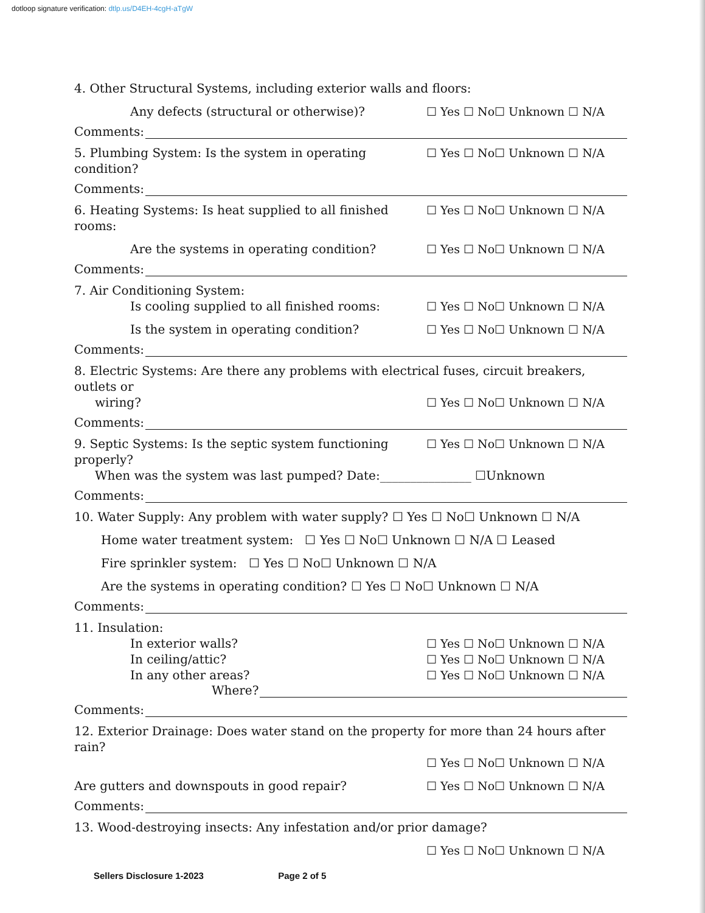dotloop signature verification: dtlp.us/D4EH-4cgH-aTgW
4. Other Structural Systems, including exterior walls and floors:
Any defects (structural or otherwise)? ☐ Yes ☐ No☐ Unknown ☐ N/A
Comments:
5. Plumbing System: Is the system in operating condition? ☐ Yes ☐ No☐ Unknown ☐ N/A
Comments:
6. Heating Systems: Is heat supplied to all finished rooms: ☐ Yes ☐ No☐ Unknown ☐ N/A
Are the systems in operating condition? ☐ Yes ☐ No☐ Unknown ☐ N/A
Comments:
7. Air Conditioning System:
Is cooling supplied to all finished rooms: ☐ Yes ☐ No☐ Unknown ☐ N/A
Is the system in operating condition? ☐ Yes ☐ No☐ Unknown ☐ N/A
Comments:
8. Electric Systems: Are there any problems with electrical fuses, circuit breakers, outlets or
wiring? ☐ Yes ☐ No☐ Unknown ☐ N/A
Comments:
9. Septic Systems: Is the septic system functioning properly? ☐ Yes ☐ No☐ Unknown ☐ N/A
When was the system was last pumped? Date:_______________ ☐Unknown
Comments:
10. Water Supply: Any problem with water supply? ☐ Yes ☐ No☐ Unknown ☐ N/A
Home water treatment system: ☐ Yes ☐ No☐ Unknown ☐ N/A ☐ Leased
Fire sprinkler system: ☐ Yes ☐ No☐ Unknown ☐ N/A
Are the systems in operating condition? ☐ Yes ☐ No☐ Unknown ☐ N/A
Comments:
11. Insulation:
In exterior walls? ☐ Yes ☐ No☐ Unknown ☐ N/A
In ceiling/attic? ☐ Yes ☐ No☐ Unknown ☐ N/A
In any other areas? ☐ Yes ☐ No☐ Unknown ☐ N/A
Where?
Comments:
12. Exterior Drainage: Does water stand on the property for more than 24 hours after rain?
☐ Yes ☐ No☐ Unknown ☐ N/A
Are gutters and downspouts in good repair? ☐ Yes ☐ No☐ Unknown ☐ N/A
Comments:
13. Wood-destroying insects: Any infestation and/or prior damage?
☐ Yes ☐ No☐ Unknown ☐ N/A
Sellers Disclosure 1-2023 Page 2 of 5